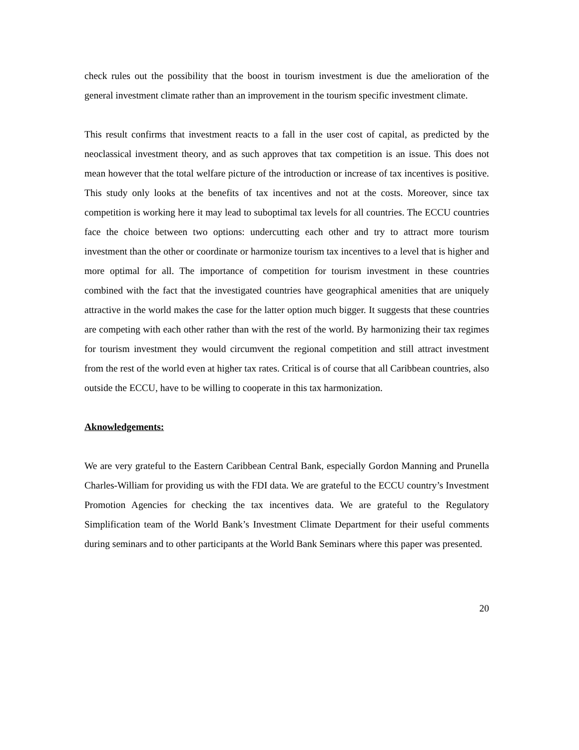check rules out the possibility that the boost in tourism investment is due the amelioration of the general investment climate rather than an improvement in the tourism specific investment climate.
This result confirms that investment reacts to a fall in the user cost of capital, as predicted by the neoclassical investment theory, and as such approves that tax competition is an issue. This does not mean however that the total welfare picture of the introduction or increase of tax incentives is positive. This study only looks at the benefits of tax incentives and not at the costs. Moreover, since tax competition is working here it may lead to suboptimal tax levels for all countries. The ECCU countries face the choice between two options: undercutting each other and try to attract more tourism investment than the other or coordinate or harmonize tourism tax incentives to a level that is higher and more optimal for all. The importance of competition for tourism investment in these countries combined with the fact that the investigated countries have geographical amenities that are uniquely attractive in the world makes the case for the latter option much bigger. It suggests that these countries are competing with each other rather than with the rest of the world. By harmonizing their tax regimes for tourism investment they would circumvent the regional competition and still attract investment from the rest of the world even at higher tax rates. Critical is of course that all Caribbean countries, also outside the ECCU, have to be willing to cooperate in this tax harmonization.
Aknowledgements:
We are very grateful to the Eastern Caribbean Central Bank, especially Gordon Manning and Prunella Charles-William for providing us with the FDI data. We are grateful to the ECCU country’s Investment Promotion Agencies for checking the tax incentives data. We are grateful to the Regulatory Simplification team of the World Bank’s Investment Climate Department for their useful comments during seminars and to other participants at the World Bank Seminars where this paper was presented.
20